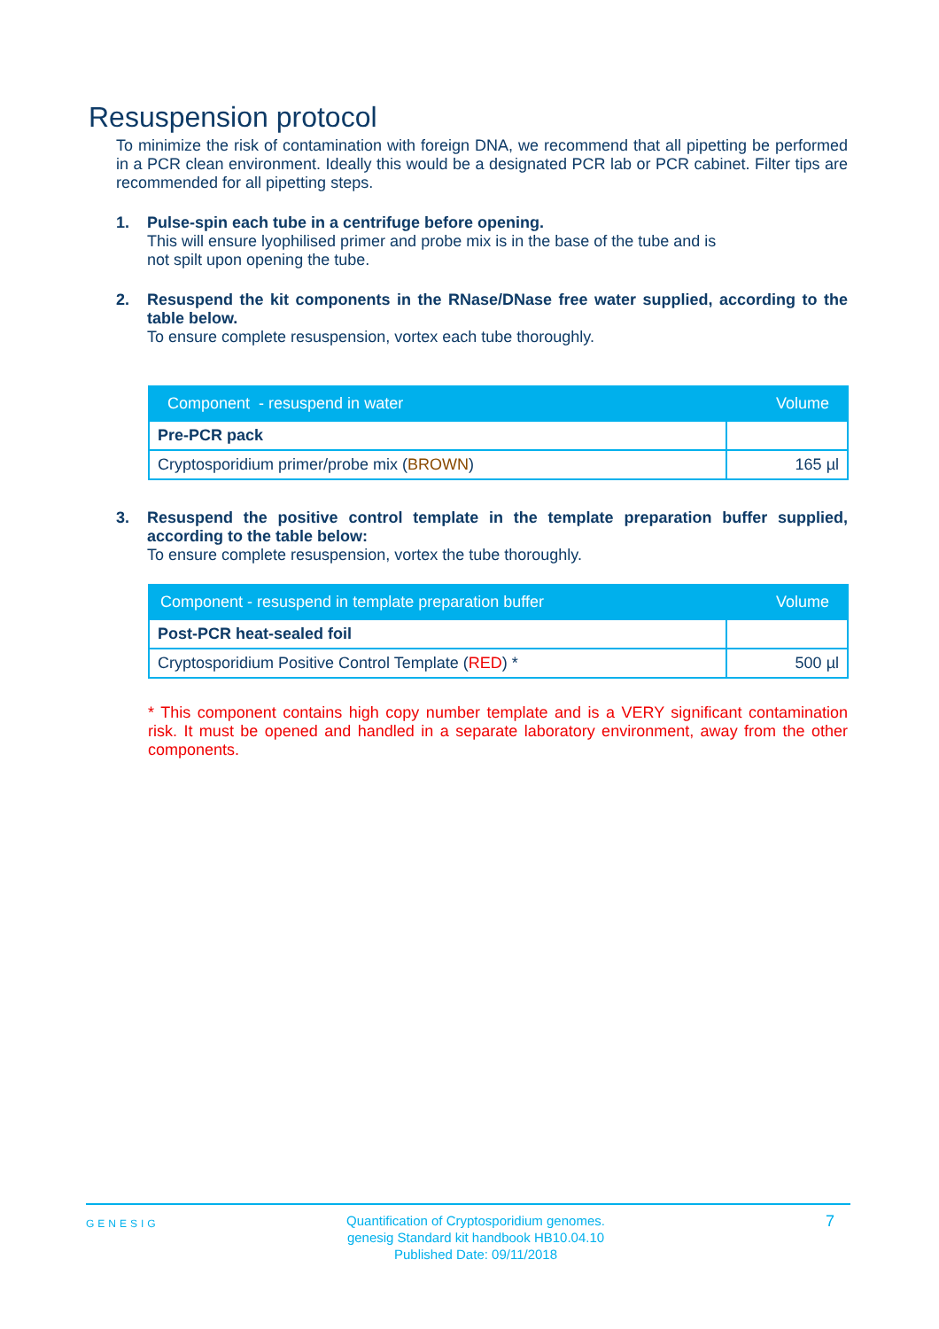Resuspension protocol
To minimize the risk of contamination with foreign DNA, we recommend that all pipetting be performed in a PCR clean environment. Ideally this would be a designated PCR lab or PCR cabinet. Filter tips are recommended for all pipetting steps.
1. Pulse-spin each tube in a centrifuge before opening.
This will ensure lyophilised primer and probe mix is in the base of the tube and is
not spilt upon opening the tube.
2. Resuspend the kit components in the RNase/DNase free water supplied, according to the table below.
To ensure complete resuspension, vortex each tube thoroughly.
| Component - resuspend in water | Volume |
| --- | --- |
| Pre-PCR pack | |
| Cryptosporidium primer/probe mix ( BROWN ) | 165 µl |
3. Resuspend the positive control template in the template preparation buffer supplied, according to the table below:
To ensure complete resuspension, vortex the tube thoroughly.
| Component - resuspend in template preparation buffer | Volume |
| --- | --- |
| Post-PCR heat-sealed foil | |
| Cryptosporidium Positive Control Template ( RED ) * | 500 µl |
* This component contains high copy number template and is a VERY significant contamination risk. It must be opened and handled in a separate laboratory environment, away from the other components.
GENESIG
Quantification of Cryptosporidium genomes.
genesig Standard kit handbook HB10.04.10
Published Date: 09/11/2018
7